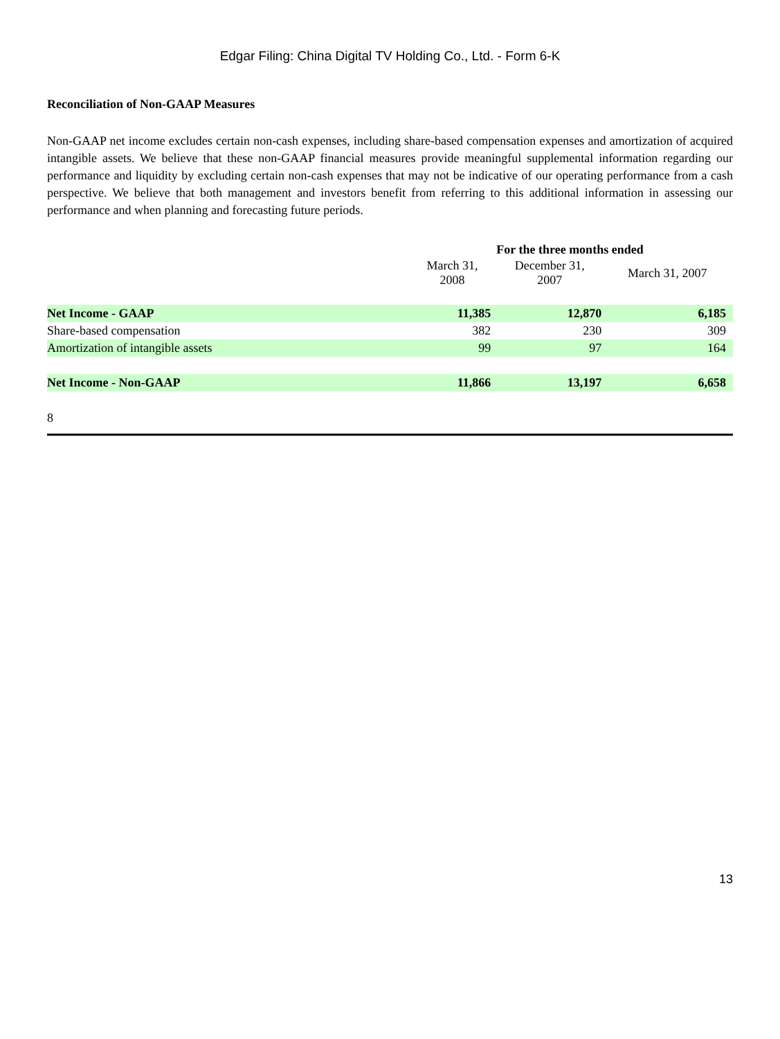Edgar Filing: China Digital TV Holding Co., Ltd. - Form 6-K
Reconciliation of Non-GAAP Measures
Non-GAAP net income excludes certain non-cash expenses, including share-based compensation expenses and amortization of acquired intangible assets. We believe that these non-GAAP financial measures provide meaningful supplemental information regarding our performance and liquidity by excluding certain non-cash expenses that may not be indicative of our operating performance from a cash perspective. We believe that both management and investors benefit from referring to this additional information in assessing our performance and when planning and forecasting future periods.
| | For the three months ended | | |
| --- | --- | --- | --- |
| | March 31, 2008 | December 31, 2007 | March 31, 2007 |
| Net Income - GAAP | 11,385 | 12,870 | 6,185 |
| Share-based compensation | 382 | 230 | 309 |
| Amortization of intangible assets | 99 | 97 | 164 |
| Net Income - Non-GAAP | 11,866 | 13,197 | 6,658 |
8
13